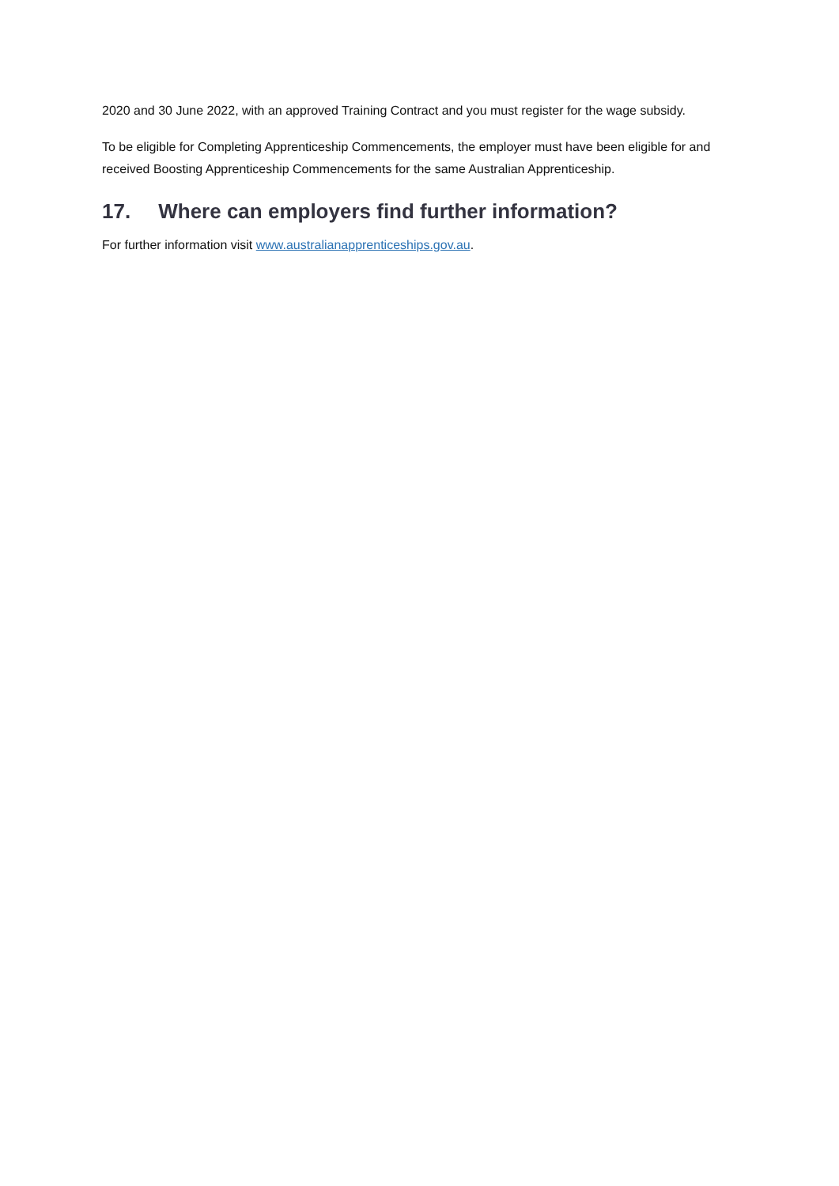2020 and 30 June 2022, with an approved Training Contract and you must register for the wage subsidy.
To be eligible for Completing Apprenticeship Commencements, the employer must have been eligible for and received Boosting Apprenticeship Commencements for the same Australian Apprenticeship.
17. Where can employers find further information?
For further information visit www.australianapprenticeships.gov.au.